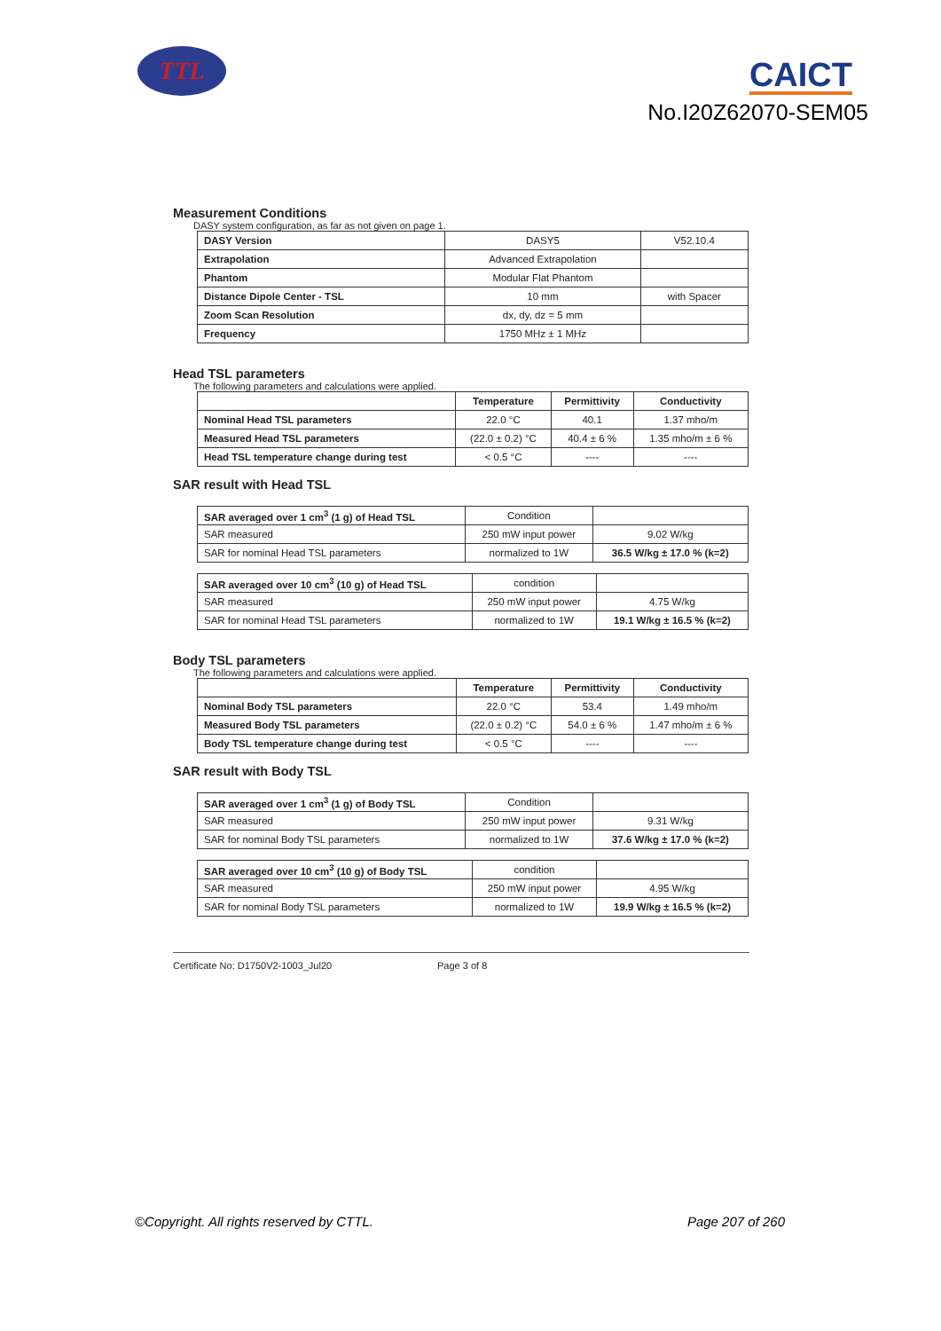TTL CAICT
No.I20Z62070-SEM05
Measurement Conditions
DASY system configuration, as far as not given on page 1.
| DASY Version | DASY5 | V52.10.4 |
| Extrapolation | Advanced Extrapolation | |
| Phantom | Modular Flat Phantom | |
| Distance Dipole Center - TSL | 10 mm | with Spacer |
| Zoom Scan Resolution | dx, dy, dz = 5 mm | |
| Frequency | 1750 MHz ± 1 MHz | |
Head TSL parameters
The following parameters and calculations were applied.
| | Temperature | Permittivity | Conductivity |
| --- | --- | --- | --- |
| Nominal Head TSL parameters | 22.0 °C | 40.1 | 1.37 mho/m |
| Measured Head TSL parameters | (22.0 ± 0.2) °C | 40.4 ± 6 % | 1.35 mho/m ± 6 % |
| Head TSL temperature change during test | < 0.5 °C | ---- | ---- |
SAR result with Head TSL
| SAR averaged over 1 cm<sup>3</sup> (1 g) of Head TSL | Condition | |
| SAR measured | 250 mW input power | 9.02 W/kg |
| SAR for nominal Head TSL parameters | normalized to 1W | 36.5 W/kg ± 17.0 % (k=2) |
| SAR averaged over 10 cm<sup>3</sup> (10 g) of Head TSL | condition | |
| SAR measured | 250 mW input power | 4.75 W/kg |
| SAR for nominal Head TSL parameters | normalized to 1W | 19.1 W/kg ± 16.5 % (k=2) |
Body TSL parameters
The following parameters and calculations were applied.
| | Temperature | Permittivity | Conductivity |
| --- | --- | --- | --- |
| Nominal Body TSL parameters | 22.0 °C | 53.4 | 1.49 mho/m |
| Measured Body TSL parameters | (22.0 ± 0.2) °C | 54.0 ± 6 % | 1.47 mho/m ± 6 % |
| Body TSL temperature change during test | < 0.5 °C | ---- | ---- |
SAR result with Body TSL
| SAR averaged over 1 cm<sup>3</sup> (1 g) of Body TSL | Condition | |
| SAR measured | 250 mW input power | 9.31 W/kg |
| SAR for nominal Body TSL parameters | normalized to 1W | 37.6 W/kg ± 17.0 % (k=2) |
| SAR averaged over 10 cm<sup>3</sup> (10 g) of Body TSL | condition | |
| SAR measured | 250 mW input power | 4.95 W/kg |
| SAR for nominal Body TSL parameters | normalized to 1W | 19.9 W/kg ± 16.5 % (k=2) |
Certificate No: D1750V2-1003_Jul20 Page 3 of 8
©Copyright. All rights reserved by CTTL. Page 207 of 260